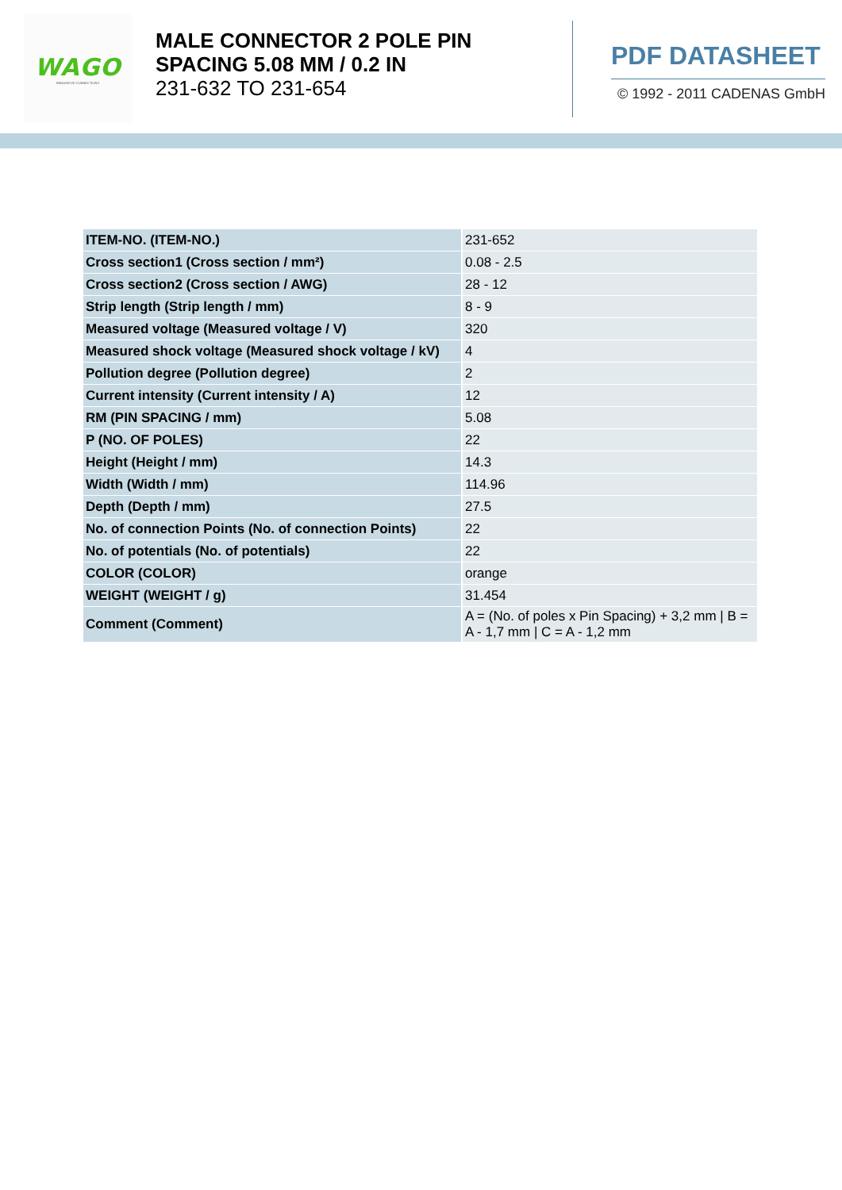WAGO
INNOVATIVE CONNECTIONS
MALE CONNECTOR 2 POLE PIN SPACING 5.08 MM / 0.2 IN
231-632 TO 231-654
PDF DATASHEET
© 1992 - 2011 CADENAS GmbH
| ITEM-NO. (ITEM-NO.) | 231-652 |
| Cross section1 (Cross section / mm²) | 0.08 - 2.5 |
| Cross section2 (Cross section / AWG) | 28 - 12 |
| Strip length (Strip length / mm) | 8 - 9 |
| Measured voltage (Measured voltage / V) | 320 |
| Measured shock voltage (Measured shock voltage / kV) | 4 |
| Pollution degree (Pollution degree) | 2 |
| Current intensity (Current intensity / A) | 12 |
| RM (PIN SPACING / mm) | 5.08 |
| P (NO. OF POLES) | 22 |
| Height (Height / mm) | 14.3 |
| Width (Width / mm) | 114.96 |
| Depth (Depth / mm) | 27.5 |
| No. of connection Points (No. of connection Points) | 22 |
| No. of potentials (No. of potentials) | 22 |
| COLOR (COLOR) | orange |
| WEIGHT (WEIGHT / g) | 31.454 |
| Comment (Comment) | A = (No. of poles x Pin Spacing) + 3,2 mm / B = A - 1,7 mm / C = A - 1,2 mm |